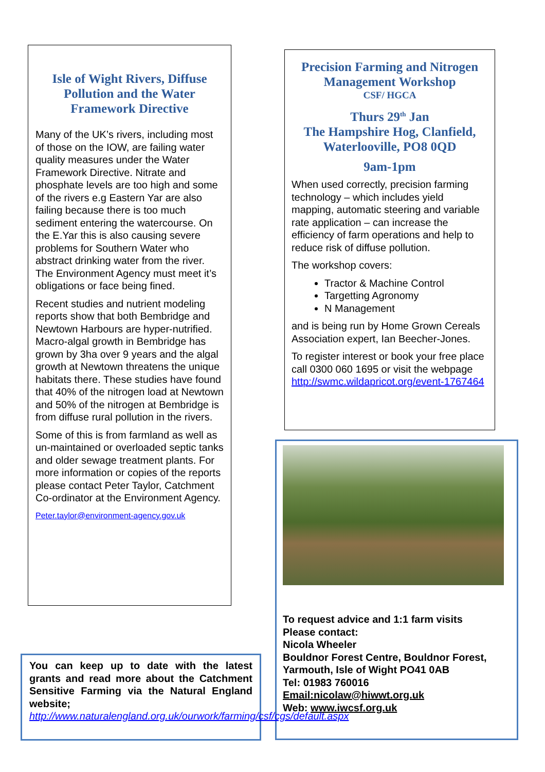Isle of Wight Rivers, Diffuse Pollution and the Water Framework Directive
Many of the UK’s rivers, including most of those on the IOW, are failing water quality measures under the Water Framework Directive. Nitrate and phosphate levels are too high and some of the rivers e.g Eastern Yar are also failing because there is too much sediment entering the watercourse. On the E.Yar this is also causing severe problems for Southern Water who abstract drinking water from the river. The Environment Agency must meet it’s obligations or face being fined.
Recent studies and nutrient modeling reports show that both Bembridge and Newtown Harbours are hyper-nutrified. Macro-algal growth in Bembridge has grown by 3ha over 9 years and the algal growth at Newtown threatens the unique habitats there. These studies have found that 40% of the nitrogen load at Newtown and 50% of the nitrogen at Bembridge is from diffuse rural pollution in the rivers.
Some of this is from farmland as well as un-maintained or overloaded septic tanks and older sewage treatment plants. For more information or copies of the reports please contact Peter Taylor, Catchment Co-ordinator at the Environment Agency.
Peter.taylor@environment-agency.gov.uk
Precision Farming and Nitrogen Management Workshop
CSF/ HGCA
Thurs 29<sup>th</sup> Jan
The Hampshire Hog, Clanfield, Waterlooville, PO8 0QD
9am-1pm
When used correctly, precision farming technology – which includes yield mapping, automatic steering and variable rate application – can increase the efficiency of farm operations and help to reduce risk of diffuse pollution.
The workshop covers:
Tractor & Machine Control
Targetting Agronomy
N Management
and is being run by Home Grown Cereals Association expert, Ian Beecher-Jones.
To register interest or book your free place call 0300 060 1695 or visit the webpage http://swmc.wildapricot.org/event-1767464
To request advice and 1:1 farm visits
Please contact:
Nicola Wheeler
Bouldnor Forest Centre, Bouldnor Forest, Yarmouth, Isle of Wight PO41 0AB
Tel: 01983 760016
Email:nicolaw@hiwwt.org.uk
Web: www.iwcsf.org.uk
You can keep up to date with the latest grants and read more about the Catchment Sensitive Farming via the Natural England website;
http://www.naturalengland.org.uk/ourwork/farming/csf/cgs/default.aspx